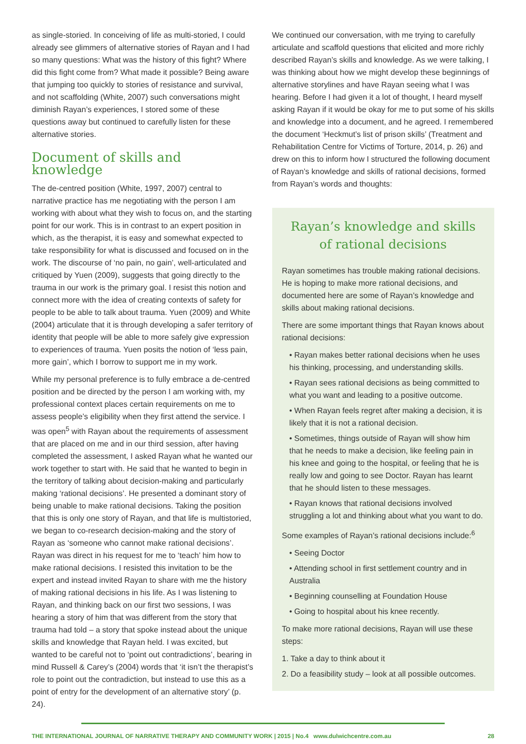as single-storied. In conceiving of life as multi-storied, I could already see glimmers of alternative stories of Rayan and I had so many questions: What was the history of this fight? Where did this fight come from? What made it possible? Being aware that jumping too quickly to stories of resistance and survival, and not scaffolding (White, 2007) such conversations might diminish Rayan’s experiences, I stored some of these questions away but continued to carefully listen for these alternative stories.
Document of skills and knowledge
The de-centred position (White, 1997, 2007) central to narrative practice has me negotiating with the person I am working with about what they wish to focus on, and the starting point for our work. This is in contrast to an expert position in which, as the therapist, it is easy and somewhat expected to take responsibility for what is discussed and focused on in the work. The discourse of ‘no pain, no gain’, well-articulated and critiqued by Yuen (2009), suggests that going directly to the trauma in our work is the primary goal. I resist this notion and connect more with the idea of creating contexts of safety for people to be able to talk about trauma. Yuen (2009) and White (2004) articulate that it is through developing a safer territory of identity that people will be able to more safely give expression to experiences of trauma. Yuen posits the notion of ‘less pain, more gain’, which I borrow to support me in my work.
While my personal preference is to fully embrace a de-centred position and be directed by the person I am working with, my professional context places certain requirements on me to assess people’s eligibility when they first attend the service. I was open<sup>5</sup> with Rayan about the requirements of assessment that are placed on me and in our third session, after having completed the assessment, I asked Rayan what he wanted our work together to start with. He said that he wanted to begin in the territory of talking about decision-making and particularly making ‘rational decisions’. He presented a dominant story of being unable to make rational decisions. Taking the position that this is only one story of Rayan, and that life is multistoried, we began to co-research decision-making and the story of Rayan as ‘someone who cannot make rational decisions’. Rayan was direct in his request for me to ‘teach’ him how to make rational decisions. I resisted this invitation to be the expert and instead invited Rayan to share with me the history of making rational decisions in his life. As I was listening to Rayan, and thinking back on our first two sessions, I was hearing a story of him that was different from the story that trauma had told – a story that spoke instead about the unique skills and knowledge that Rayan held. I was excited, but wanted to be careful not to ‘point out contradictions’, bearing in mind Russell & Carey’s (2004) words that ‘it isn’t the therapist’s role to point out the contradiction, but instead to use this as a point of entry for the development of an alternative story’ (p. 24).
We continued our conversation, with me trying to carefully articulate and scaffold questions that elicited and more richly described Rayan’s skills and knowledge. As we were talking, I was thinking about how we might develop these beginnings of alternative storylines and have Rayan seeing what I was hearing. Before I had given it a lot of thought, I heard myself asking Rayan if it would be okay for me to put some of his skills and knowledge into a document, and he agreed. I remembered the document ‘Heckmut’s list of prison skills’ (Treatment and Rehabilitation Centre for Victims of Torture, 2014, p. 26) and drew on this to inform how I structured the following document of Rayan’s knowledge and skills of rational decisions, formed from Rayan’s words and thoughts:
Rayan’s knowledge and skills
of rational decisions
Rayan sometimes has trouble making rational decisions. He is hoping to make more rational decisions, and documented here are some of Rayan’s knowledge and skills about making rational decisions.
There are some important things that Rayan knows about rational decisions:
• Rayan makes better rational decisions when he uses his thinking, processing, and understanding skills.
• Rayan sees rational decisions as being committed to what you want and leading to a positive outcome.
• When Rayan feels regret after making a decision, it is likely that it is not a rational decision.
• Sometimes, things outside of Rayan will show him that he needs to make a decision, like feeling pain in his knee and going to the hospital, or feeling that he is really low and going to see Doctor. Rayan has learnt that he should listen to these messages.
• Rayan knows that rational decisions involved struggling a lot and thinking about what you want to do.
Some examples of Rayan’s rational decisions include:<sup>6</sup>
• Seeing Doctor
• Attending school in first settlement country and in Australia
• Beginning counselling at Foundation House
• Going to hospital about his knee recently.
To make more rational decisions, Rayan will use these steps:
1. Take a day to think about it
2. Do a feasibility study – look at all possible outcomes.
THE INTERNATIONAL JOURNAL OF NARRATIVE THERAPY AND COMMUNITY WORK | 2015 | No.4 www.dulwichcentre.com.au 28